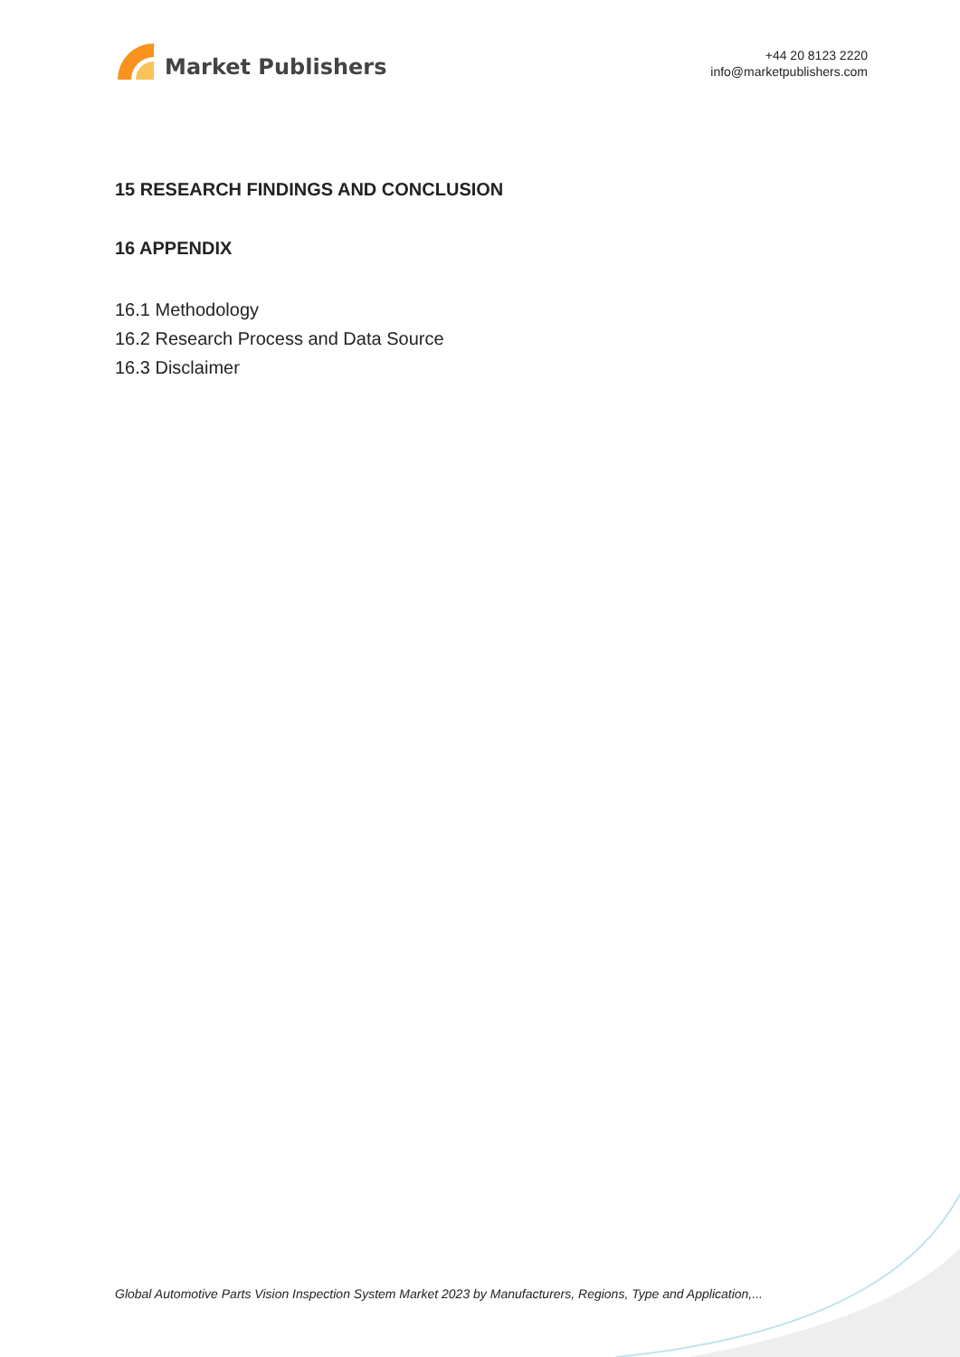Market Publishers
+44 20 8123 2220
info@marketpublishers.com
15 RESEARCH FINDINGS AND CONCLUSION
16 APPENDIX
16.1 Methodology
16.2 Research Process and Data Source
16.3 Disclaimer
Global Automotive Parts Vision Inspection System Market 2023 by Manufacturers, Regions, Type and Application,...